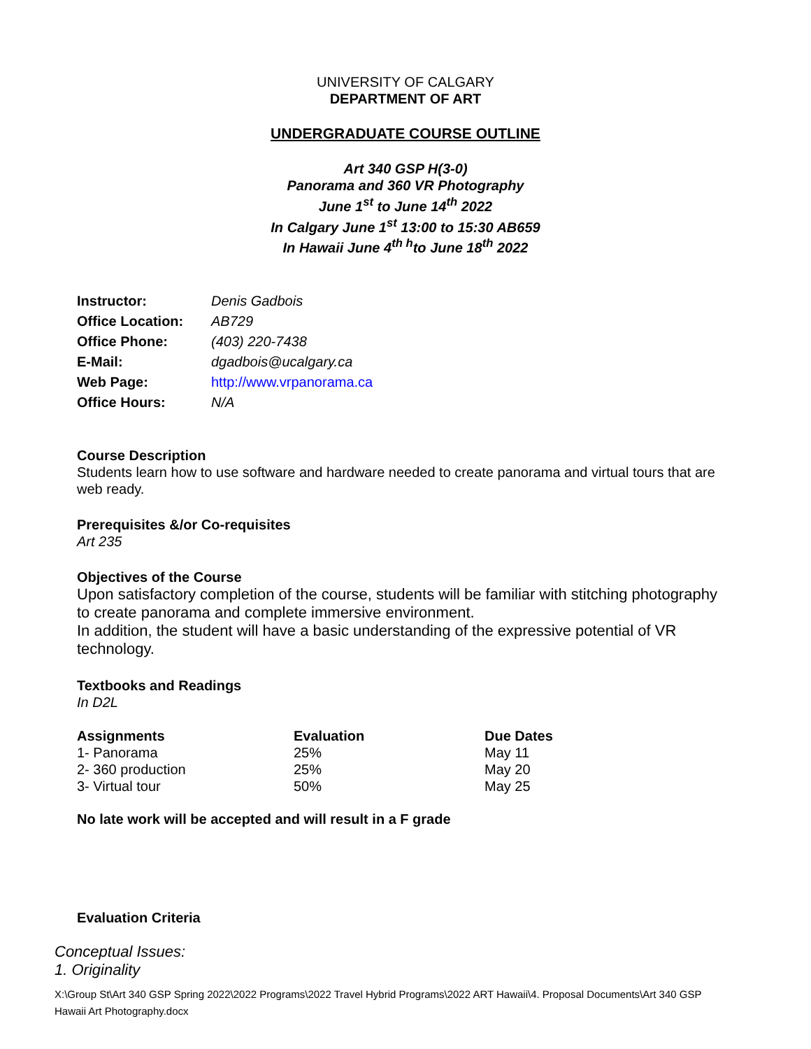UNIVERSITY OF CALGARY
DEPARTMENT OF ART
UNDERGRADUATE COURSE OUTLINE
Art 340 GSP H(3-0)
Panorama and 360 VR Photography
June 1<sup>st</sup> to June 14<sup>th</sup> 2022
In Calgary June 1<sup>st</sup> 13:00 to 15:30 AB659
In Hawaii June 4<sup>th h</sup>to June 18<sup>th</sup> 2022
| Instructor: | Denis Gadbois |
| Office Location: | AB729 |
| Office Phone: | (403) 220-7438 |
| E-Mail: | dgadbois@ucalgary.ca |
| Web Page: | http://www.vrpanorama.ca |
| Office Hours: | N/A |
Course Description
Students learn how to use software and hardware needed to create panorama and virtual tours that are web ready.
Prerequisites &/or Co-requisites
Art 235
Objectives of the Course
Upon satisfactory completion of the course, students will be familiar with stitching photography to create panorama and complete immersive environment.
In addition, the student will have a basic understanding of the expressive potential of VR technology.
Textbooks and Readings
In D2L
| Assignments | Evaluation | Due Dates |
| --- | --- | --- |
| 1- Panorama | 25% | May 11 |
| 2- 360 production | 25% | May 20 |
| 3- Virtual tour | 50% | May 25 |
No late work will be accepted and will result in a F grade
Evaluation Criteria
Conceptual Issues:
1. Originality
X:\Group St\Art 340 GSP Spring 2022\2022 Programs\2022 Travel Hybrid Programs\2022 ART Hawaii\4. Proposal Documents\Art 340 GSP Hawaii Art Photography.docx